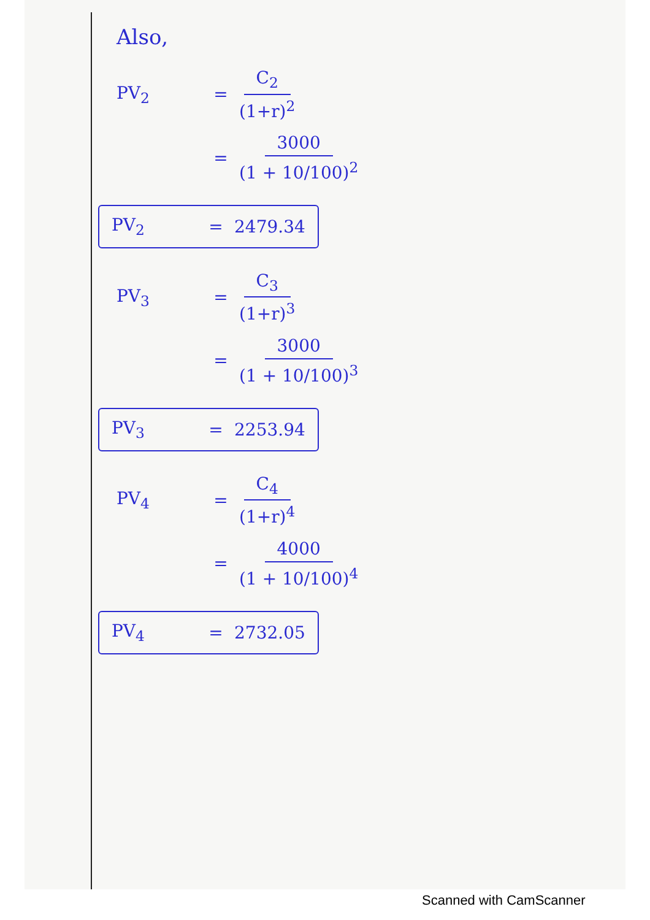Also,
PV<sub>2</sub> = C<sub>2</sub> (1+r)<sup>2</sup>
= 3000 (1 + 10/100)<sup>2</sup>
PV<sub>2</sub> = 2479.34
PV<sub>3</sub> = C<sub>3</sub> (1+r)<sup>3</sup>
= 3000 (1 + 10/100)<sup>3</sup>
PV<sub>3</sub> = 2253.94
PV<sub>4</sub> = C<sub>4</sub> (1+r)<sup>4</sup>
= 4000 (1 + 10/100)<sup>4</sup>
PV<sub>4</sub> = 2732.05
Scanned with CamScanner